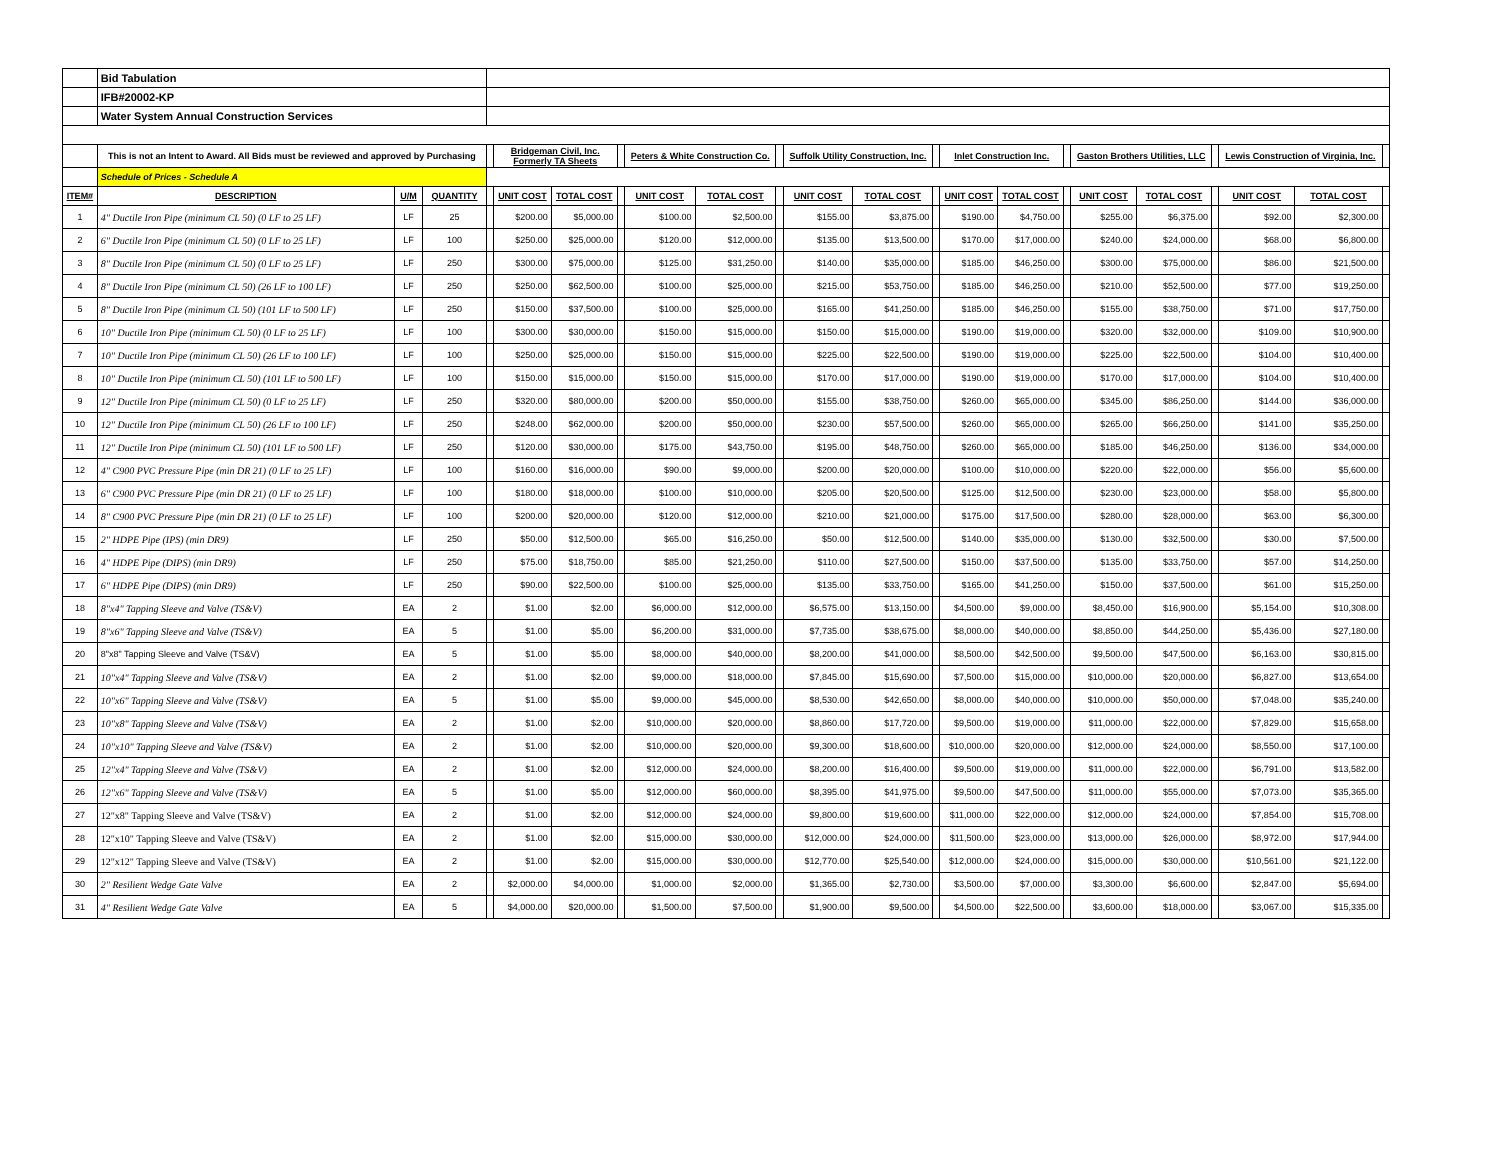| | Bid Tabulation | | | | | | | | | | | | | | | | | | | | | |
| | IFB#20002-KP | | | | | | | | | | | | | | | | | | | | | |
| | Water System Annual Construction Services | | | | | | | | | | | | | | | | | | | | | |
| | This is not an Intent to Award. All Bids must be reviewed and approved by Purchasing | | | | Bridgeman Civil, Inc. Formerly TA Sheets | | | Peters & White Construction Co. | | | Suffolk Utility Construction, Inc. | | | Inlet Construction Inc. | | | Gaston Brothers Utilities, LLC | | | Lewis Construction of Virginia, Inc. | | |
| | Schedule of Prices - Schedule A | | | | | | | | | | | | | | | | | | | | | |
| ITEM# | DESCRIPTION | U/M | QUANTITY | | UNIT COST | TOTAL COST | | UNIT COST | TOTAL COST | | UNIT COST | TOTAL COST | | UNIT COST | TOTAL COST | | UNIT COST | TOTAL COST | | UNIT COST | TOTAL COST | |
| 1 | 4" Ductile Iron Pipe (minimum CL 50) (0 LF to 25 LF) | LF | 25 | | $200.00 | $5,000.00 | | $100.00 | $2,500.00 | | $155.00 | $3,875.00 | | $190.00 | $4,750.00 | | $255.00 | $6,375.00 | | $92.00 | $2,300.00 | |
| 2 | 6" Ductile Iron Pipe (minimum CL 50) (0 LF to 25 LF) | LF | 100 | | $250.00 | $25,000.00 | | $120.00 | $12,000.00 | | $135.00 | $13,500.00 | | $170.00 | $17,000.00 | | $240.00 | $24,000.00 | | $68.00 | $6,800.00 | |
| 3 | 8" Ductile Iron Pipe (minimum CL 50) (0 LF to 25 LF) | LF | 250 | | $300.00 | $75,000.00 | | $125.00 | $31,250.00 | | $140.00 | $35,000.00 | | $185.00 | $46,250.00 | | $300.00 | $75,000.00 | | $86.00 | $21,500.00 | |
| 4 | 8" Ductile Iron Pipe (minimum CL 50) (26 LF to 100 LF) | LF | 250 | | $250.00 | $62,500.00 | | $100.00 | $25,000.00 | | $215.00 | $53,750.00 | | $185.00 | $46,250.00 | | $210.00 | $52,500.00 | | $77.00 | $19,250.00 | |
| 5 | 8" Ductile Iron Pipe (minimum CL 50) (101 LF to 500 LF) | LF | 250 | | $150.00 | $37,500.00 | | $100.00 | $25,000.00 | | $165.00 | $41,250.00 | | $185.00 | $46,250.00 | | $155.00 | $38,750.00 | | $71.00 | $17,750.00 | |
| 6 | 10" Ductile Iron Pipe (minimum CL 50) (0 LF to 25 LF) | LF | 100 | | $300.00 | $30,000.00 | | $150.00 | $15,000.00 | | $150.00 | $15,000.00 | | $190.00 | $19,000.00 | | $320.00 | $32,000.00 | | $109.00 | $10,900.00 | |
| 7 | 10" Ductile Iron Pipe (minimum CL 50) (26 LF to 100 LF) | LF | 100 | | $250.00 | $25,000.00 | | $150.00 | $15,000.00 | | $225.00 | $22,500.00 | | $190.00 | $19,000.00 | | $225.00 | $22,500.00 | | $104.00 | $10,400.00 | |
| 8 | 10" Ductile Iron Pipe (minimum CL 50) (101 LF to 500 LF) | LF | 100 | | $150.00 | $15,000.00 | | $150.00 | $15,000.00 | | $170.00 | $17,000.00 | | $190.00 | $19,000.00 | | $170.00 | $17,000.00 | | $104.00 | $10,400.00 | |
| 9 | 12" Ductile Iron Pipe (minimum CL 50) (0 LF to 25 LF) | LF | 250 | | $320.00 | $80,000.00 | | $200.00 | $50,000.00 | | $155.00 | $38,750.00 | | $260.00 | $65,000.00 | | $345.00 | $86,250.00 | | $144.00 | $36,000.00 | |
| 10 | 12" Ductile Iron Pipe (minimum CL 50) (26 LF to 100 LF) | LF | 250 | | $248.00 | $62,000.00 | | $200.00 | $50,000.00 | | $230.00 | $57,500.00 | | $260.00 | $65,000.00 | | $265.00 | $66,250.00 | | $141.00 | $35,250.00 | |
| 11 | 12" Ductile Iron Pipe (minimum CL 50) (101 LF to 500 LF) | LF | 250 | | $120.00 | $30,000.00 | | $175.00 | $43,750.00 | | $195.00 | $48,750.00 | | $260.00 | $65,000.00 | | $185.00 | $46,250.00 | | $136.00 | $34,000.00 | |
| 12 | 4" C900 PVC Pressure Pipe (min DR 21) (0 LF to 25 LF) | LF | 100 | | $160.00 | $16,000.00 | | $90.00 | $9,000.00 | | $200.00 | $20,000.00 | | $100.00 | $10,000.00 | | $220.00 | $22,000.00 | | $56.00 | $5,600.00 | |
| 13 | 6" C900 PVC Pressure Pipe (min DR 21) (0 LF to 25 LF) | LF | 100 | | $180.00 | $18,000.00 | | $100.00 | $10,000.00 | | $205.00 | $20,500.00 | | $125.00 | $12,500.00 | | $230.00 | $23,000.00 | | $58.00 | $5,800.00 | |
| 14 | 8" C900 PVC Pressure Pipe (min DR 21) (0 LF to 25 LF) | LF | 100 | | $200.00 | $20,000.00 | | $120.00 | $12,000.00 | | $210.00 | $21,000.00 | | $175.00 | $17,500.00 | | $280.00 | $28,000.00 | | $63.00 | $6,300.00 | |
| 15 | 2" HDPE Pipe (IPS) (min DR9) | LF | 250 | | $50.00 | $12,500.00 | | $65.00 | $16,250.00 | | $50.00 | $12,500.00 | | $140.00 | $35,000.00 | | $130.00 | $32,500.00 | | $30.00 | $7,500.00 | |
| 16 | 4" HDPE Pipe (DIPS) (min DR9) | LF | 250 | | $75.00 | $18,750.00 | | $85.00 | $21,250.00 | | $110.00 | $27,500.00 | | $150.00 | $37,500.00 | | $135.00 | $33,750.00 | | $57.00 | $14,250.00 | |
| 17 | 6" HDPE Pipe (DIPS) (min DR9) | LF | 250 | | $90.00 | $22,500.00 | | $100.00 | $25,000.00 | | $135.00 | $33,750.00 | | $165.00 | $41,250.00 | | $150.00 | $37,500.00 | | $61.00 | $15,250.00 | |
| 18 | 8"x4" Tapping Sleeve and Valve (TS&V) | EA | 2 | | $1.00 | $2.00 | | $6,000.00 | $12,000.00 | | $6,575.00 | $13,150.00 | | $4,500.00 | $9,000.00 | | $8,450.00 | $16,900.00 | | $5,154.00 | $10,308.00 | |
| 19 | 8"x6" Tapping Sleeve and Valve (TS&V) | EA | 5 | | $1.00 | $5.00 | | $6,200.00 | $31,000.00 | | $7,735.00 | $38,675.00 | | $8,000.00 | $40,000.00 | | $8,850.00 | $44,250.00 | | $5,436.00 | $27,180.00 | |
| 20 | 8"x8" Tapping Sleeve and Valve (TS&V) | EA | 5 | | $1.00 | $5.00 | | $8,000.00 | $40,000.00 | | $8,200.00 | $41,000.00 | | $8,500.00 | $42,500.00 | | $9,500.00 | $47,500.00 | | $6,163.00 | $30,815.00 | |
| 21 | 10"x4" Tapping Sleeve and Valve (TS&V) | EA | 2 | | $1.00 | $2.00 | | $9,000.00 | $18,000.00 | | $7,845.00 | $15,690.00 | | $7,500.00 | $15,000.00 | | $10,000.00 | $20,000.00 | | $6,827.00 | $13,654.00 | |
| 22 | 10"x6" Tapping Sleeve and Valve (TS&V) | EA | 5 | | $1.00 | $5.00 | | $9,000.00 | $45,000.00 | | $8,530.00 | $42,650.00 | | $8,000.00 | $40,000.00 | | $10,000.00 | $50,000.00 | | $7,048.00 | $35,240.00 | |
| 23 | 10"x8" Tapping Sleeve and Valve (TS&V) | EA | 2 | | $1.00 | $2.00 | | $10,000.00 | $20,000.00 | | $8,860.00 | $17,720.00 | | $9,500.00 | $19,000.00 | | $11,000.00 | $22,000.00 | | $7,829.00 | $15,658.00 | |
| 24 | 10"x10" Tapping Sleeve and Valve (TS&V) | EA | 2 | | $1.00 | $2.00 | | $10,000.00 | $20,000.00 | | $9,300.00 | $18,600.00 | | $10,000.00 | $20,000.00 | | $12,000.00 | $24,000.00 | | $8,550.00 | $17,100.00 | |
| 25 | 12"x4" Tapping Sleeve and Valve (TS&V) | EA | 2 | | $1.00 | $2.00 | | $12,000.00 | $24,000.00 | | $8,200.00 | $16,400.00 | | $9,500.00 | $19,000.00 | | $11,000.00 | $22,000.00 | | $6,791.00 | $13,582.00 | |
| 26 | 12"x6" Tapping Sleeve and Valve (TS&V) | EA | 5 | | $1.00 | $5.00 | | $12,000.00 | $60,000.00 | | $8,395.00 | $41,975.00 | | $9,500.00 | $47,500.00 | | $11,000.00 | $55,000.00 | | $7,073.00 | $35,365.00 | |
| 27 | 12"x8" Tapping Sleeve and Valve (TS&V) | EA | 2 | | $1.00 | $2.00 | | $12,000.00 | $24,000.00 | | $9,800.00 | $19,600.00 | | $11,000.00 | $22,000.00 | | $12,000.00 | $24,000.00 | | $7,854.00 | $15,708.00 | |
| 28 | 12"x10" Tapping Sleeve and Valve (TS&V) | EA | 2 | | $1.00 | $2.00 | | $15,000.00 | $30,000.00 | | $12,000.00 | $24,000.00 | | $11,500.00 | $23,000.00 | | $13,000.00 | $26,000.00 | | $8,972.00 | $17,944.00 | |
| 29 | 12"x12" Tapping Sleeve and Valve (TS&V) | EA | 2 | | $1.00 | $2.00 | | $15,000.00 | $30,000.00 | | $12,770.00 | $25,540.00 | | $12,000.00 | $24,000.00 | | $15,000.00 | $30,000.00 | | $10,561.00 | $21,122.00 | |
| 30 | 2" Resilient Wedge Gate Valve | EA | 2 | | $2,000.00 | $4,000.00 | | $1,000.00 | $2,000.00 | | $1,365.00 | $2,730.00 | | $3,500.00 | $7,000.00 | | $3,300.00 | $6,600.00 | | $2,847.00 | $5,694.00 | |
| 31 | 4" Resilient Wedge Gate Valve | EA | 5 | | $4,000.00 | $20,000.00 | | $1,500.00 | $7,500.00 | | $1,900.00 | $9,500.00 | | $4,500.00 | $22,500.00 | | $3,600.00 | $18,000.00 | | $3,067.00 | $15,335.00 | |